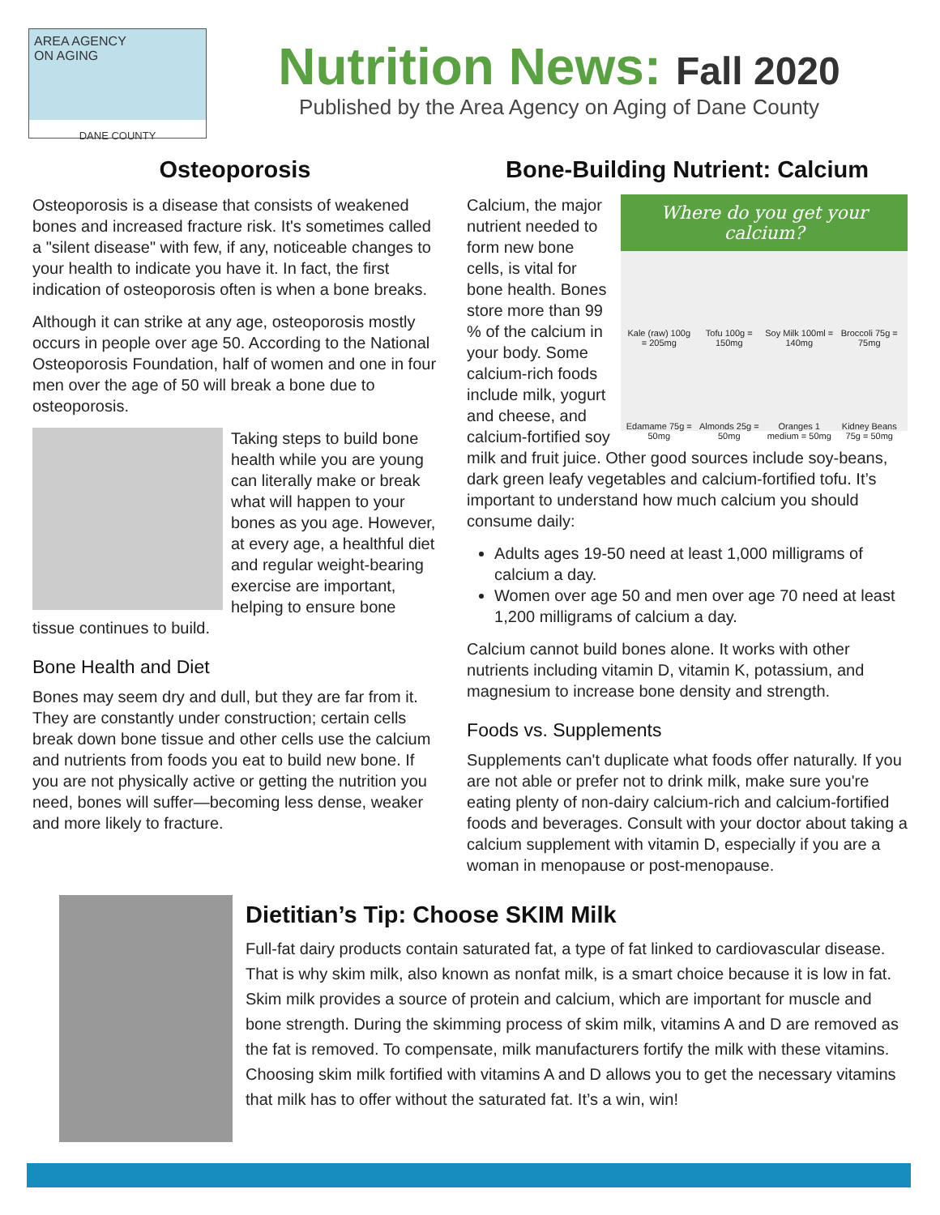AREA AGENCY
ON AGING
DANE COUNTY
Nutrition News: Fall 2020
Published by the Area Agency on Aging of Dane County
Osteoporosis
Osteoporosis is a disease that consists of weakened bones and increased fracture risk. It's sometimes called a "silent disease" with few, if any, noticeable changes to your health to indicate you have it. In fact, the first indication of osteoporosis often is when a bone breaks.
Although it can strike at any age, osteoporosis mostly occurs in people over age 50. According to the National Osteoporosis Foundation, half of women and one in four men over the age of 50 will break a bone due to osteoporosis.
Taking steps to build bone health while you are young can literally make or break what will happen to your bones as you age. However, at every age, a healthful diet and regular weight-bearing exercise are important, helping to ensure bone tissue continues to build.
Bone Health and Diet
Bones may seem dry and dull, but they are far from it. They are constantly under construction; certain cells break down bone tissue and other cells use the calcium and nutrients from foods you eat to build new bone. If you are not physically active or getting the nutrition you need, bones will suffer—becoming less dense, weaker and more likely to fracture.
Bone-Building Nutrient: Calcium
Where do you get your calcium?
Kale (raw) 100g = 205mg
Tofu 100g = 150mg
Soy Milk 100ml = 140mg
Broccoli 75g = 75mg
Edamame 75g = 50mg
Almonds 25g = 50mg
Oranges 1 medium = 50mg
Kidney Beans 75g = 50mg
Calcium, the major nutrient needed to form new bone cells, is vital for bone health. Bones store more than 99 % of the calcium in your body. Some calcium-rich foods include milk, yogurt and cheese, and calcium-fortified soy milk and fruit juice. Other good sources include soy-beans, dark green leafy vegetables and calcium-fortified tofu. It’s important to understand how much calcium you should consume daily:
Adults ages 19-50 need at least 1,000 milligrams of calcium a day.
Women over age 50 and men over age 70 need at least 1,200 milligrams of calcium a day.
Calcium cannot build bones alone. It works with other nutrients including vitamin D, vitamin K, potassium, and magnesium to increase bone density and strength.
Foods vs. Supplements
Supplements can't duplicate what foods offer naturally. If you are not able or prefer not to drink milk, make sure you're eating plenty of non-dairy calcium-rich and calcium-fortified foods and beverages. Consult with your doctor about taking a calcium supplement with vitamin D, especially if you are a woman in menopause or post-menopause.
Dietitian’s Tip: Choose SKIM Milk
Full-fat dairy products contain saturated fat, a type of fat linked to cardiovascular disease. That is why skim milk, also known as nonfat milk, is a smart choice because it is low in fat. Skim milk provides a source of protein and calcium, which are important for muscle and bone strength. During the skimming process of skim milk, vitamins A and D are removed as the fat is removed. To compensate, milk manufacturers fortify the milk with these vitamins. Choosing skim milk fortified with vitamins A and D allows you to get the necessary vitamins that milk has to offer without the saturated fat. It’s a win, win!